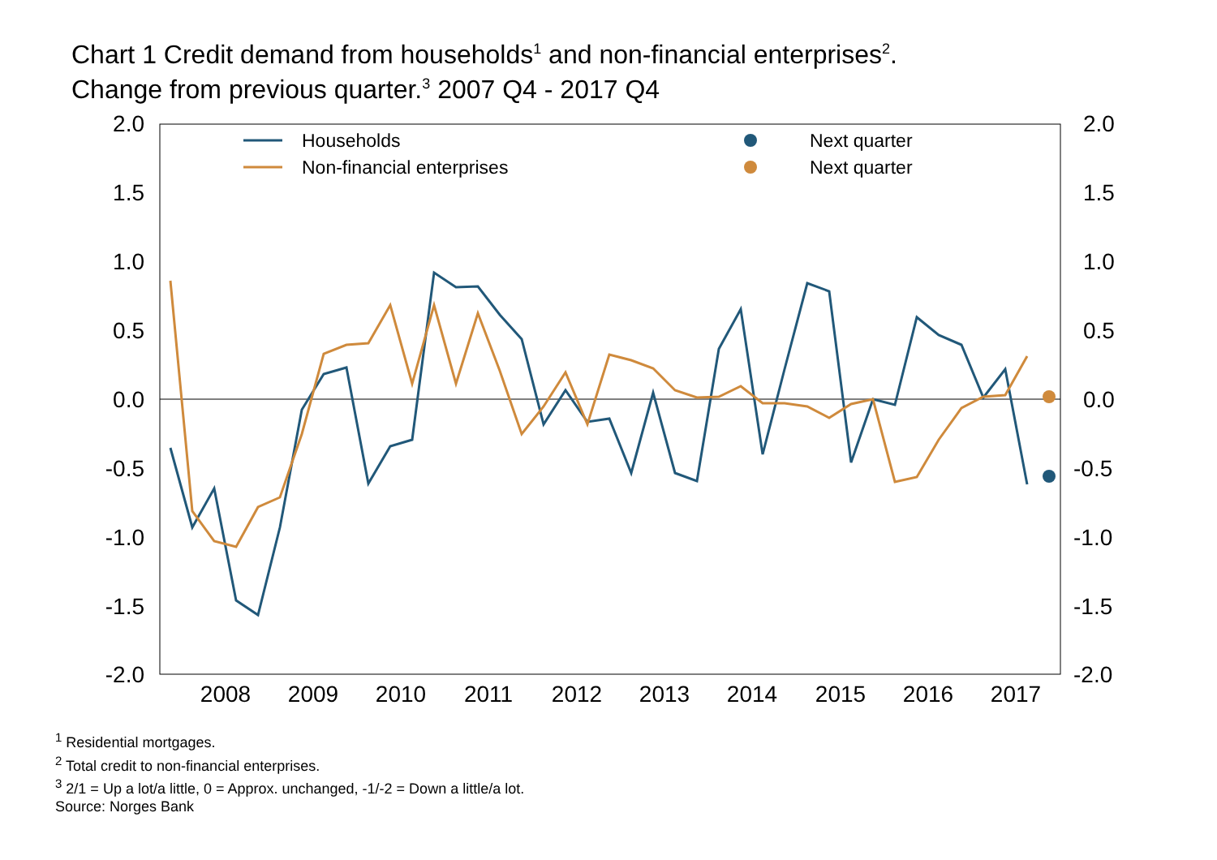Chart 1 Credit demand from households<sup>1</sup> and non-financial enterprises<sup>2</sup>.
Change from previous quarter.<sup>3</sup> 2007 Q4 - 2017 Q4
2.0
1.5
1.0
0.5
0.0
-0.5
-1.0
-1.5
-2.0
2.0
1.5
1.0
0.5
0.0
-0.5
-1.0
-1.5
-2.0
2008
2009
2010
2011
2012
2013
2014
2015
2016
2017
Households
Non-financial enterprises
Next quarter
Next quarter
<sup>1</sup> Residential mortgages.
<sup>2</sup> Total credit to non-financial enterprises.
<sup>3</sup> 2/1 = Up a lot/a little, 0 = Approx. unchanged, -1/-2 = Down a little/a lot.
Source: Norges Bank